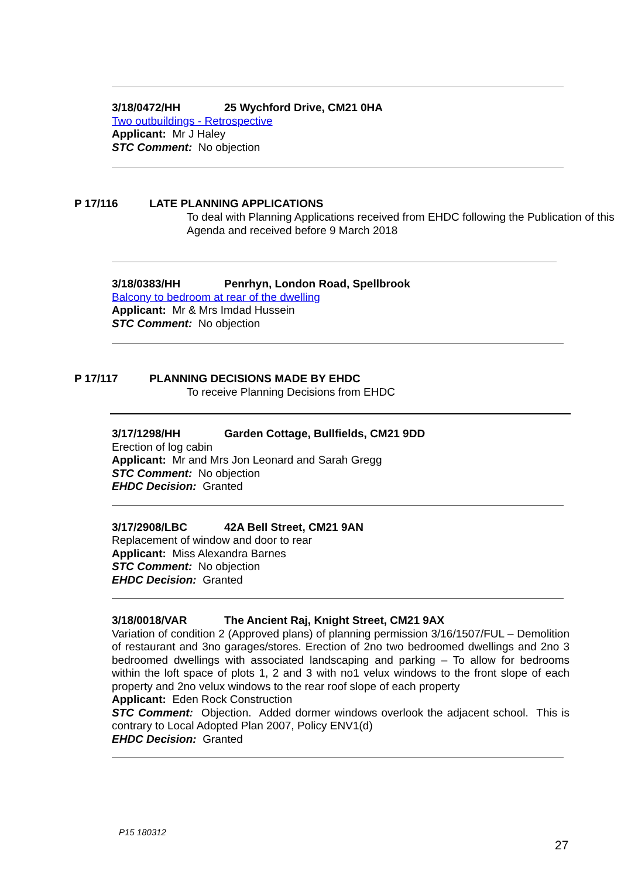3/18/0472/HH 25 Wychford Drive, CM21 0HA
Two outbuildings - Retrospective
Applicant: Mr J Haley
STC Comment: No objection
P 17/116 LATE PLANNING APPLICATIONS
To deal with Planning Applications received from EHDC following the Publication of this Agenda and received before 9 March 2018
3/18/0383/HH Penrhyn, London Road, Spellbrook
Balcony to bedroom at rear of the dwelling
Applicant: Mr & Mrs Imdad Hussein
STC Comment: No objection
P 17/117 PLANNING DECISIONS MADE BY EHDC
To receive Planning Decisions from EHDC
3/17/1298/HH Garden Cottage, Bullfields, CM21 9DD
Erection of log cabin
Applicant: Mr and Mrs Jon Leonard and Sarah Gregg
STC Comment: No objection
EHDC Decision: Granted
3/17/2908/LBC 42A Bell Street, CM21 9AN
Replacement of window and door to rear
Applicant: Miss Alexandra Barnes
STC Comment: No objection
EHDC Decision: Granted
3/18/0018/VAR The Ancient Raj, Knight Street, CM21 9AX
Variation of condition 2 (Approved plans) of planning permission 3/16/1507/FUL – Demolition of restaurant and 3no garages/stores. Erection of 2no two bedroomed dwellings and 2no 3 bedroomed dwellings with associated landscaping and parking – To allow for bedrooms within the loft space of plots 1, 2 and 3 with no1 velux windows to the front slope of each property and 2no velux windows to the rear roof slope of each property
Applicant: Eden Rock Construction
STC Comment: Objection. Added dormer windows overlook the adjacent school. This is contrary to Local Adopted Plan 2007, Policy ENV1(d)
EHDC Decision: Granted
P15 180312
27